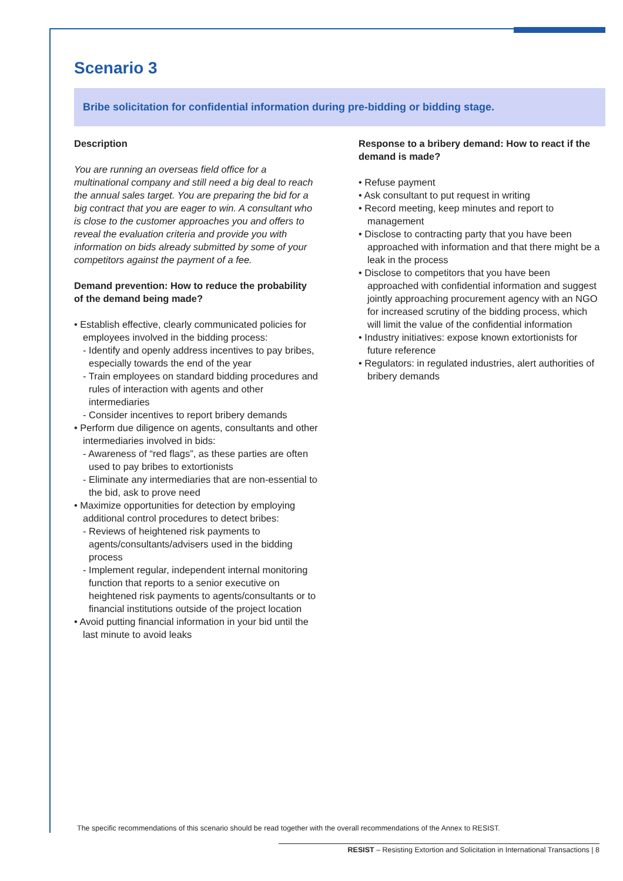Scenario 3
Bribe solicitation for confidential information during pre-bidding or bidding stage.
Description
You are running an overseas field office for a multinational company and still need a big deal to reach the annual sales target. You are preparing the bid for a big contract that you are eager to win. A consultant who is close to the customer approaches you and offers to reveal the evaluation criteria and provide you with information on bids already submitted by some of your competitors against the payment of a fee.
Demand prevention: How to reduce the probability of the demand being made?
• Establish effective, clearly communicated policies for employees involved in the bidding process:
- Identify and openly address incentives to pay bribes, especially towards the end of the year
- Train employees on standard bidding procedures and rules of interaction with agents and other intermediaries
- Consider incentives to report bribery demands
• Perform due diligence on agents, consultants and other intermediaries involved in bids:
- Awareness of “red flags”, as these parties are often used to pay bribes to extortionists
- Eliminate any intermediaries that are non-essential to the bid, ask to prove need
• Maximize opportunities for detection by employing additional control procedures to detect bribes:
- Reviews of heightened risk payments to agents/consultants/advisers used in the bidding process
- Implement regular, independent internal monitoring function that reports to a senior executive on heightened risk payments to agents/consultants or to financial institutions outside of the project location
• Avoid putting financial information in your bid until the last minute to avoid leaks
Response to a bribery demand: How to react if the demand is made?
• Refuse payment
• Ask consultant to put request in writing
• Record meeting, keep minutes and report to management
• Disclose to contracting party that you have been approached with information and that there might be a leak in the process
• Disclose to competitors that you have been approached with confidential information and suggest jointly approaching procurement agency with an NGO for increased scrutiny of the bidding process, which will limit the value of the confidential information
• Industry initiatives: expose known extortionists for future reference
• Regulators: in regulated industries, alert authorities of bribery demands
The specific recommendations of this scenario should be read together with the overall recommendations of the Annex to RESIST.
RESIST – Resisting Extortion and Solicitation in International Transactions | 8